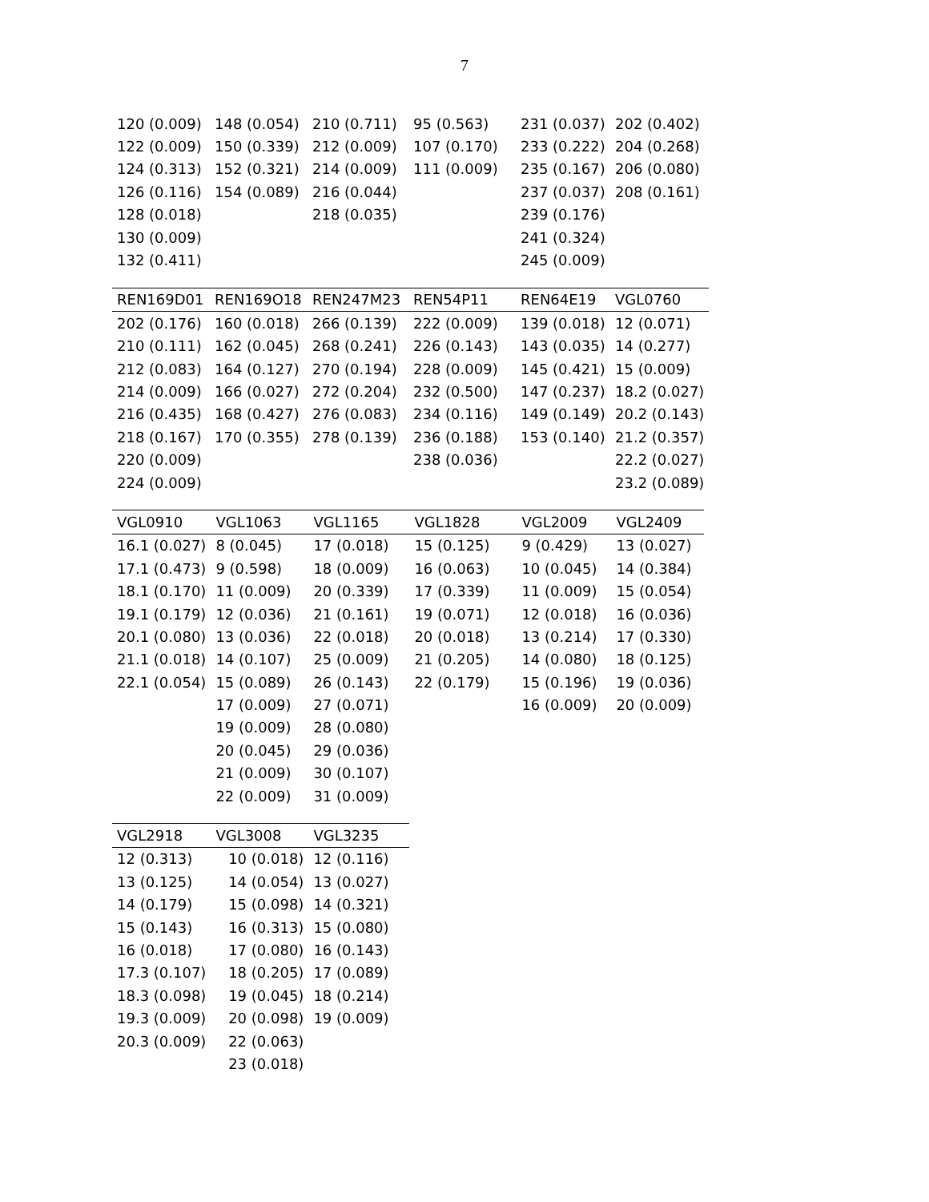7
| 120 (0.009) | 148 (0.054) | 210 (0.711) | 95 (0.563) | 231 (0.037) | 202 (0.402) |
| 122 (0.009) | 150 (0.339) | 212 (0.009) | 107 (0.170) | 233 (0.222) | 204 (0.268) |
| 124 (0.313) | 152 (0.321) | 214 (0.009) | 111 (0.009) | 235 (0.167) | 206 (0.080) |
| 126 (0.116) | 154 (0.089) | 216 (0.044) | | 237 (0.037) | 208 (0.161) |
| 128 (0.018) | | 218 (0.035) | | 239 (0.176) | |
| 130 (0.009) | | | | 241 (0.324) | |
| 132 (0.411) | | | | 245 (0.009) | |
| REN169D01 | REN169O18 | REN247M23 | REN54P11 | REN64E19 | VGL0760 |
| --- | --- | --- | --- | --- | --- |
| 202 (0.176) | 160 (0.018) | 266 (0.139) | 222 (0.009) | 139 (0.018) | 12 (0.071) |
| 210 (0.111) | 162 (0.045) | 268 (0.241) | 226 (0.143) | 143 (0.035) | 14 (0.277) |
| 212 (0.083) | 164 (0.127) | 270 (0.194) | 228 (0.009) | 145 (0.421) | 15 (0.009) |
| 214 (0.009) | 166 (0.027) | 272 (0.204) | 232 (0.500) | 147 (0.237) | 18.2 (0.027) |
| 216 (0.435) | 168 (0.427) | 276 (0.083) | 234 (0.116) | 149 (0.149) | 20.2 (0.143) |
| 218 (0.167) | 170 (0.355) | 278 (0.139) | 236 (0.188) | 153 (0.140) | 21.2 (0.357) |
| 220 (0.009) | | | 238 (0.036) | | 22.2 (0.027) |
| 224 (0.009) | | | | | 23.2 (0.089) |
| VGL0910 | VGL1063 | VGL1165 | VGL1828 | VGL2009 | VGL2409 |
| --- | --- | --- | --- | --- | --- |
| 16.1 (0.027) | 8 (0.045) | 17 (0.018) | 15 (0.125) | 9 (0.429) | 13 (0.027) |
| 17.1 (0.473) | 9 (0.598) | 18 (0.009) | 16 (0.063) | 10 (0.045) | 14 (0.384) |
| 18.1 (0.170) | 11 (0.009) | 20 (0.339) | 17 (0.339) | 11 (0.009) | 15 (0.054) |
| 19.1 (0.179) | 12 (0.036) | 21 (0.161) | 19 (0.071) | 12 (0.018) | 16 (0.036) |
| 20.1 (0.080) | 13 (0.036) | 22 (0.018) | 20 (0.018) | 13 (0.214) | 17 (0.330) |
| 21.1 (0.018) | 14 (0.107) | 25 (0.009) | 21 (0.205) | 14 (0.080) | 18 (0.125) |
| 22.1 (0.054) | 15 (0.089) | 26 (0.143) | 22 (0.179) | 15 (0.196) | 19 (0.036) |
| | 17 (0.009) | 27 (0.071) | | 16 (0.009) | 20 (0.009) |
| | 19 (0.009) | 28 (0.080) | | | |
| | 20 (0.045) | 29 (0.036) | | | |
| | 21 (0.009) | 30 (0.107) | | | |
| | 22 (0.009) | 31 (0.009) | | | |
| VGL2918 | VGL3008 | VGL3235 |
| --- | --- | --- |
| 12 (0.313) | 10 (0.018) | 12 (0.116) |
| 13 (0.125) | 14 (0.054) | 13 (0.027) |
| 14 (0.179) | 15 (0.098) | 14 (0.321) |
| 15 (0.143) | 16 (0.313) | 15 (0.080) |
| 16 (0.018) | 17 (0.080) | 16 (0.143) |
| 17.3 (0.107) | 18 (0.205) | 17 (0.089) |
| 18.3 (0.098) | 19 (0.045) | 18 (0.214) |
| 19.3 (0.009) | 20 (0.098) | 19 (0.009) |
| 20.3 (0.009) | 22 (0.063) | |
| | 23 (0.018) | |